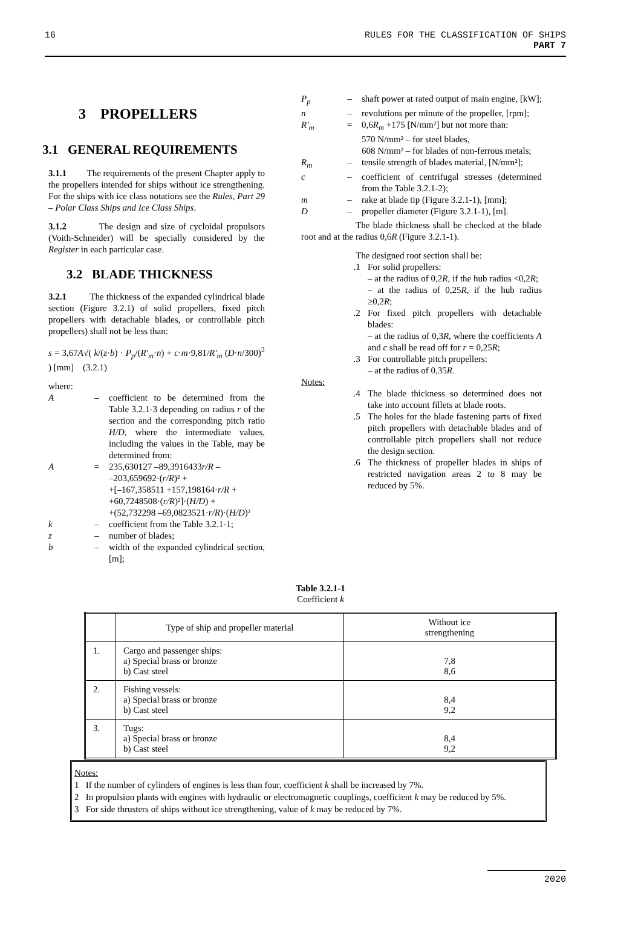16 RULES FOR THE CLASSIFICATION OF SHIPS
PART 7
3 PROPELLERS
3.1 GENERAL REQUIREMENTS
3.1.1 The requirements of the present Chapter apply to the propellers intended for ships without ice strengthening. For the ships with ice class notations see the Rules, Part 29 – Polar Class Ships and Ice Class Ships.
3.1.2 The design and size of cycloidal propulsors (Voith-Schneider) will be specially considered by the Register in each particular case.
3.2 BLADE THICKNESS
3.2.1 The thickness of the expanded cylindrical blade section (Figure 3.2.1) of solid propellers, fixed pitch propellers with detachable blades, or controllable pitch propellers) shall not be less than:
s = 3,67A√( k/(z·b) · P<sub>p</sub>/(R′<sub>m</sub>·n) + c·m·9,81/R′<sub>m</sub> (D·n/300)<sup>2</sup> ) [mm] (3.2.1)
where:
A – coefficient to be determined from the Table 3.2.1-3 depending on radius r of the section and the corresponding pitch ratio H/D, where the intermediate values, including the values in the Table, may be determined from:
A = 235,630127 –89,3916433r/R –
–203,659692·(r/R)² +
+[–167,358511 +157,198164·r/R +
+60,7248508·(r/R)²]·(H/D) +
+(52,732298 –69,0823521·r/R)·(H/D)²
k – coefficient from the Table 3.2.1-1;
z – number of blades;
b – width of the expanded cylindrical section, [m];
P<sub>p</sub> – shaft power at rated output of main engine, [kW];
n – revolutions per minute of the propeller, [rpm];
R′<sub>m</sub> = 0,6R<sub>m</sub> +175 [N/mm²] but not more than:
570 N/mm² – for steel blades,
608 N/mm² – for blades of non-ferrous metals;
R<sub>m</sub> – tensile strength of blades material, [N/mm²];
c – coefficient of centrifugal stresses (determined from the Table 3.2.1-2);
m – rake at blade tip (Figure 3.2.1-1), [mm];
D – propeller diameter (Figure 3.2.1-1), [m].
The blade thickness shall be checked at the blade root and at the radius 0,6R (Figure 3.2.1-1).
The designed root section shall be:
.1 For solid propellers:
– at the radius of 0,2R, if the hub radius <0,2R;
– at the radius of 0,25R, if the hub radius ≥0,2R;
.2 For fixed pitch propellers with detachable blades:
– at the radius of 0,3R, where the coefficients A and c shall be read off for r = 0,25R;
.3 For controllable pitch propellers:
– at the radius of 0,35R.
Notes:
.4 The blade thickness so determined does not take into account fillets at blade roots.
.5 The holes for the blade fastening parts of fixed pitch propellers with detachable blades and of controllable pitch propellers shall not reduce the design section.
.6 The thickness of propeller blades in ships of restricted navigation areas 2 to 8 may be reduced by 5%.
Table 3.2.1-1
Coefficient k
| | Type of ship and propeller material | Without ice strengthening |
| --- | --- | --- |
| 1. | Cargo and passenger ships: a) Special brass or bronze b) Cast steel | 7,8 8,6 |
| 2. | Fishing vessels: a) Special brass or bronze b) Cast steel | 8,4 9,2 |
| 3. | Tugs: a) Special brass or bronze b) Cast steel | 8,4 9,2 |
Notes:
1 If the number of cylinders of engines is less than four, coefficient k shall be increased by 7%.
2 In propulsion plants with engines with hydraulic or electromagnetic couplings, coefficient k may be reduced by 5%.
3 For side thrusters of ships without ice strengthening, value of k may be reduced by 7%.
2020